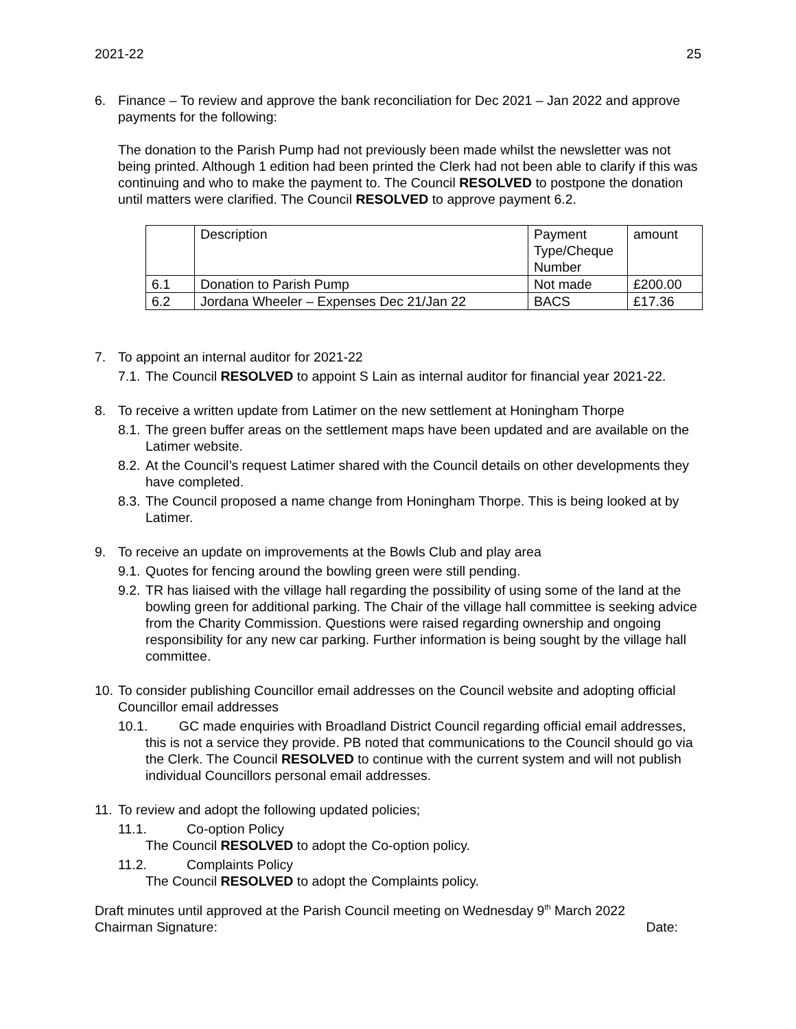2021-22 25
6. Finance – To review and approve the bank reconciliation for Dec 2021 – Jan 2022 and approve payments for the following:
The donation to the Parish Pump had not previously been made whilst the newsletter was not being printed. Although 1 edition had been printed the Clerk had not been able to clarify if this was continuing and who to make the payment to. The Council RESOLVED to postpone the donation until matters were clarified. The Council RESOLVED to approve payment 6.2.
| | Description | Payment Type/Cheque Number | amount |
| 6.1 | Donation to Parish Pump | Not made | £200.00 |
| 6.2 | Jordana Wheeler – Expenses Dec 21/Jan 22 | BACS | £17.36 |
7. To appoint an internal auditor for 2021-22
7.1. The Council RESOLVED to appoint S Lain as internal auditor for financial year 2021-22.
8. To receive a written update from Latimer on the new settlement at Honingham Thorpe
8.1. The green buffer areas on the settlement maps have been updated and are available on the Latimer website.
8.2. At the Council’s request Latimer shared with the Council details on other developments they have completed.
8.3. The Council proposed a name change from Honingham Thorpe. This is being looked at by Latimer.
9. To receive an update on improvements at the Bowls Club and play area
9.1. Quotes for fencing around the bowling green were still pending.
9.2. TR has liaised with the village hall regarding the possibility of using some of the land at the bowling green for additional parking. The Chair of the village hall committee is seeking advice from the Charity Commission. Questions were raised regarding ownership and ongoing responsibility for any new car parking. Further information is being sought by the village hall committee.
10. To consider publishing Councillor email addresses on the Council website and adopting official Councillor email addresses
10.1. GC made enquiries with Broadland District Council regarding official email addresses, this is not a service they provide. PB noted that communications to the Council should go via the Clerk. The Council RESOLVED to continue with the current system and will not publish individual Councillors personal email addresses.
11. To review and adopt the following updated policies;
11.1. Co-option Policy
The Council RESOLVED to adopt the Co-option policy.
11.2. Complaints Policy
The Council RESOLVED to adopt the Complaints policy.
Draft minutes until approved at the Parish Council meeting on Wednesday 9<sup>th</sup> March 2022
Chairman Signature: Date: